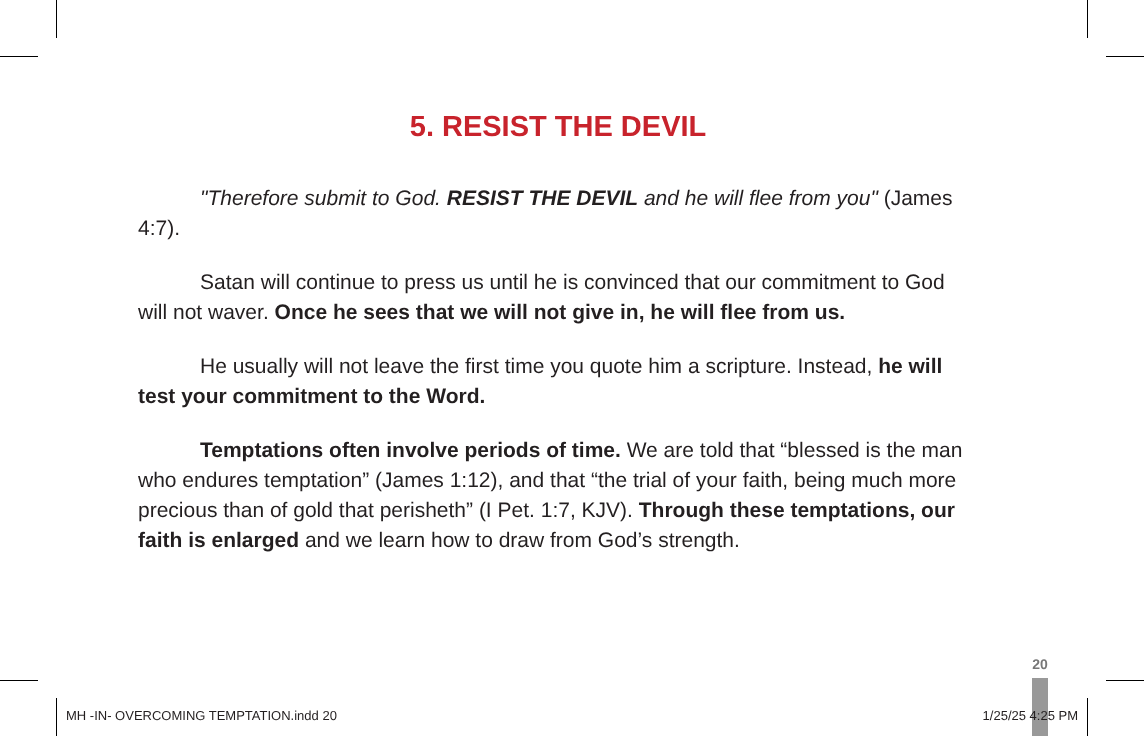5. RESIST THE DEVIL
"Therefore submit to God. RESIST THE DEVIL and he will flee from you" (James 4:7).
Satan will continue to press us until he is convinced that our commitment to God will not waver. Once he sees that we will not give in, he will flee from us.
He usually will not leave the first time you quote him a scripture. Instead, he will test your commitment to the Word.
Temptations often involve periods of time. We are told that “blessed is the man who endures temptation” (James 1:12), and that “the trial of your faith, being much more precious than of gold that perisheth” (I Pet. 1:7, KJV). Through these temptations, our faith is enlarged and we learn how to draw from God’s strength.
20
MH -IN- OVERCOMING TEMPTATION.indd 20 1/25/25 4:25 PM